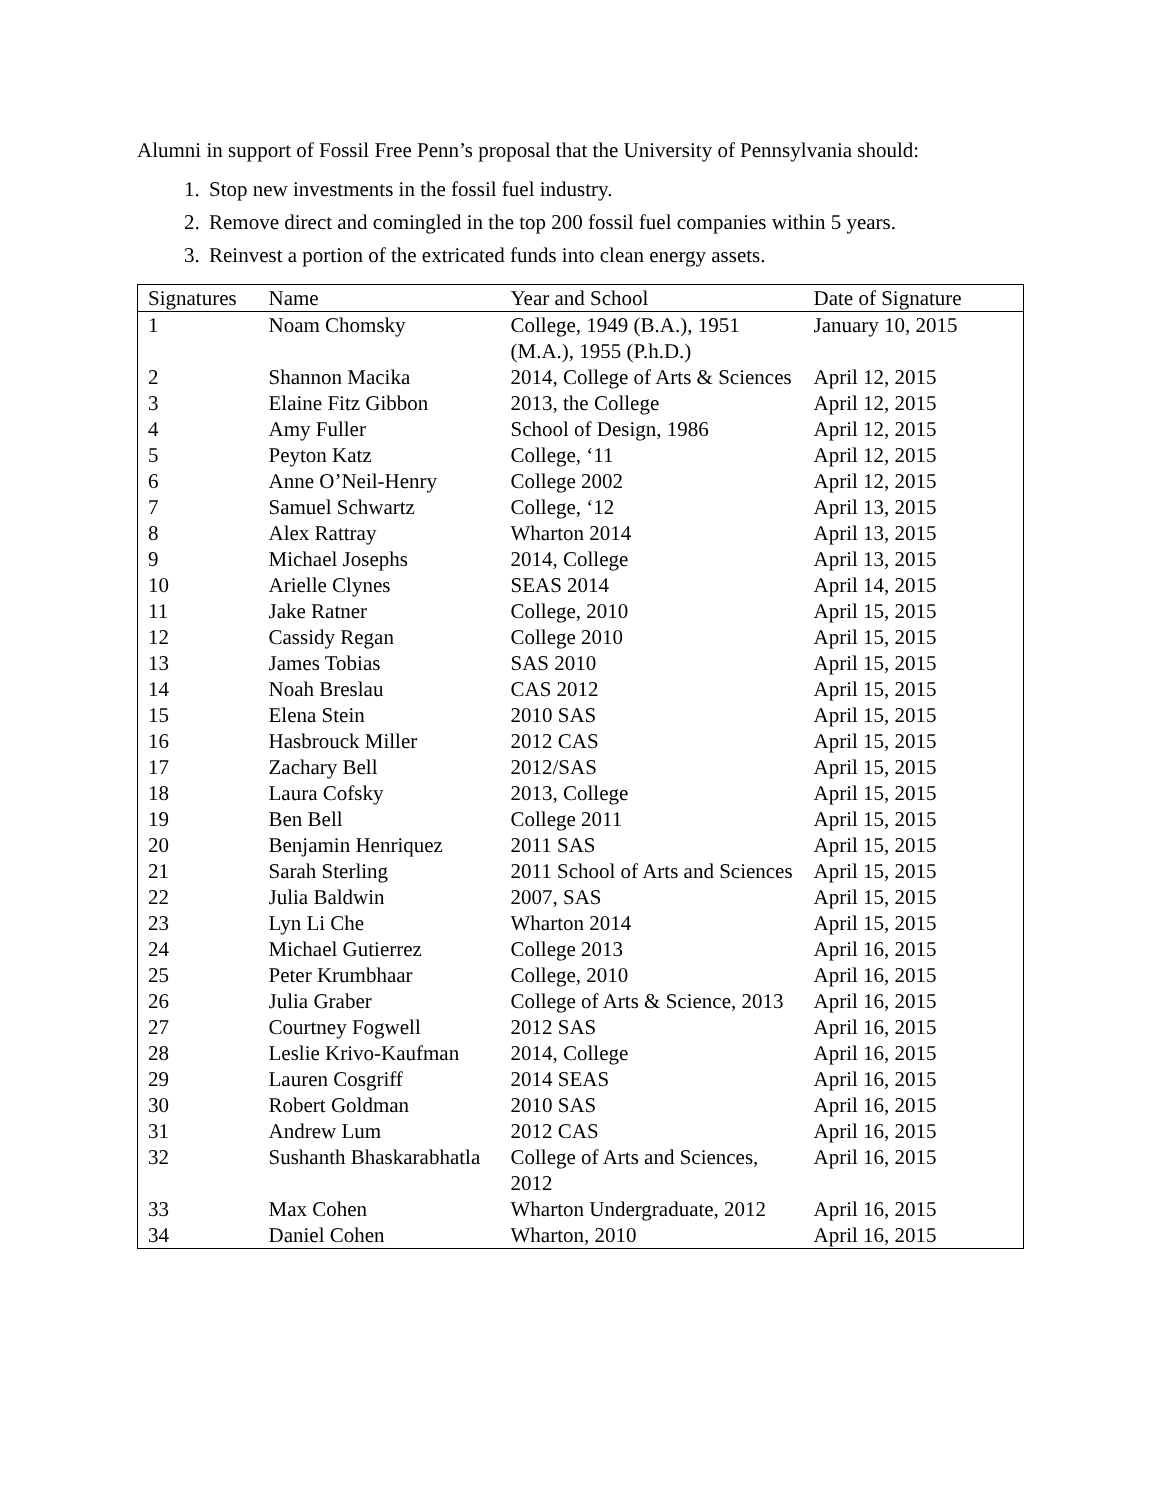Alumni in support of Fossil Free Penn’s proposal that the University of Pennsylvania should:
1. Stop new investments in the fossil fuel industry.
2. Remove direct and comingled in the top 200 fossil fuel companies within 5 years.
3. Reinvest a portion of the extricated funds into clean energy assets.
| Signatures | Name | Year and School | Date of Signature |
| --- | --- | --- | --- |
| 1 | Noam Chomsky | College, 1949 (B.A.), 1951 (M.A.), 1955 (P.h.D.) | January 10, 2015 |
| 2 | Shannon Macika | 2014, College of Arts & Sciences | April 12, 2015 |
| 3 | Elaine Fitz Gibbon | 2013, the College | April 12, 2015 |
| 4 | Amy Fuller | School of Design, 1986 | April 12, 2015 |
| 5 | Peyton Katz | College, ‘11 | April 12, 2015 |
| 6 | Anne O’Neil-Henry | College 2002 | April 12, 2015 |
| 7 | Samuel Schwartz | College, ‘12 | April 13, 2015 |
| 8 | Alex Rattray | Wharton 2014 | April 13, 2015 |
| 9 | Michael Josephs | 2014, College | April 13, 2015 |
| 10 | Arielle Clynes | SEAS 2014 | April 14, 2015 |
| 11 | Jake Ratner | College, 2010 | April 15, 2015 |
| 12 | Cassidy Regan | College 2010 | April 15, 2015 |
| 13 | James Tobias | SAS 2010 | April 15, 2015 |
| 14 | Noah Breslau | CAS 2012 | April 15, 2015 |
| 15 | Elena Stein | 2010 SAS | April 15, 2015 |
| 16 | Hasbrouck Miller | 2012 CAS | April 15, 2015 |
| 17 | Zachary Bell | 2012/SAS | April 15, 2015 |
| 18 | Laura Cofsky | 2013, College | April 15, 2015 |
| 19 | Ben Bell | College 2011 | April 15, 2015 |
| 20 | Benjamin Henriquez | 2011 SAS | April 15, 2015 |
| 21 | Sarah Sterling | 2011 School of Arts and Sciences | April 15, 2015 |
| 22 | Julia Baldwin | 2007, SAS | April 15, 2015 |
| 23 | Lyn Li Che | Wharton 2014 | April 15, 2015 |
| 24 | Michael Gutierrez | College 2013 | April 16, 2015 |
| 25 | Peter Krumbhaar | College, 2010 | April 16, 2015 |
| 26 | Julia Graber | College of Arts & Science, 2013 | April 16, 2015 |
| 27 | Courtney Fogwell | 2012 SAS | April 16, 2015 |
| 28 | Leslie Krivo-Kaufman | 2014, College | April 16, 2015 |
| 29 | Lauren Cosgriff | 2014 SEAS | April 16, 2015 |
| 30 | Robert Goldman | 2010 SAS | April 16, 2015 |
| 31 | Andrew Lum | 2012 CAS | April 16, 2015 |
| 32 | Sushanth Bhaskarabhatla | College of Arts and Sciences, 2012 | April 16, 2015 |
| 33 | Max Cohen | Wharton Undergraduate, 2012 | April 16, 2015 |
| 34 | Daniel Cohen | Wharton, 2010 | April 16, 2015 |